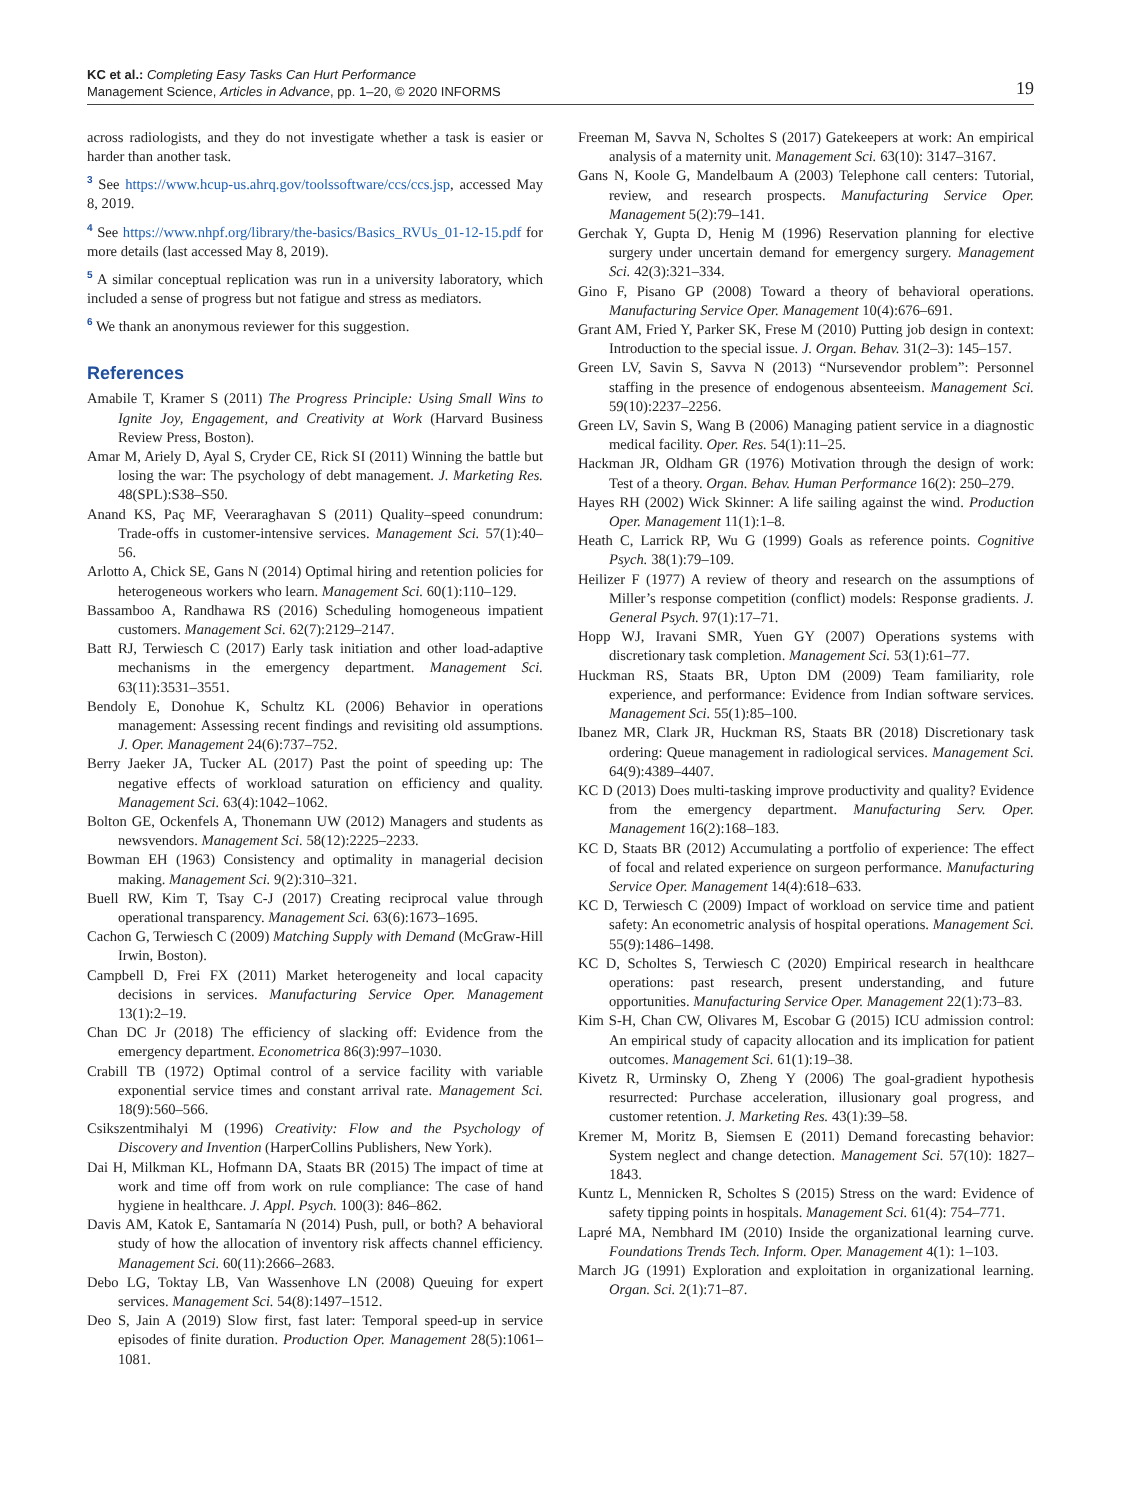KC et al.: Completing Easy Tasks Can Hurt Performance
Management Science, Articles in Advance, pp. 1–20, © 2020 INFORMS
19
across radiologists, and they do not investigate whether a task is easier or harder than another task.
<sup>3</sup> See https://www.hcup-us.ahrq.gov/toolssoftware/ccs/ccs.jsp, accessed May 8, 2019.
<sup>4</sup> See https://www.nhpf.org/library/the-basics/Basics_RVUs_01-12-15.pdf for more details (last accessed May 8, 2019).
<sup>5</sup> A similar conceptual replication was run in a university laboratory, which included a sense of progress but not fatigue and stress as mediators.
<sup>6</sup> We thank an anonymous reviewer for this suggestion.
References
Amabile T, Kramer S (2011) The Progress Principle: Using Small Wins to Ignite Joy, Engagement, and Creativity at Work (Harvard Business Review Press, Boston).
Amar M, Ariely D, Ayal S, Cryder CE, Rick SI (2011) Winning the battle but losing the war: The psychology of debt management. J. Marketing Res. 48(SPL):S38–S50.
Anand KS, Paç MF, Veeraraghavan S (2011) Quality–speed conundrum: Trade-offs in customer-intensive services. Management Sci. 57(1):40–56.
Arlotto A, Chick SE, Gans N (2014) Optimal hiring and retention policies for heterogeneous workers who learn. Management Sci. 60(1):110–129.
Bassamboo A, Randhawa RS (2016) Scheduling homogeneous impatient customers. Management Sci. 62(7):2129–2147.
Batt RJ, Terwiesch C (2017) Early task initiation and other load-adaptive mechanisms in the emergency department. Management Sci. 63(11):3531–3551.
Bendoly E, Donohue K, Schultz KL (2006) Behavior in operations management: Assessing recent findings and revisiting old assumptions. J. Oper. Management 24(6):737–752.
Berry Jaeker JA, Tucker AL (2017) Past the point of speeding up: The negative effects of workload saturation on efficiency and quality. Management Sci. 63(4):1042–1062.
Bolton GE, Ockenfels A, Thonemann UW (2012) Managers and students as newsvendors. Management Sci. 58(12):2225–2233.
Bowman EH (1963) Consistency and optimality in managerial decision making. Management Sci. 9(2):310–321.
Buell RW, Kim T, Tsay C-J (2017) Creating reciprocal value through operational transparency. Management Sci. 63(6):1673–1695.
Cachon G, Terwiesch C (2009) Matching Supply with Demand (McGraw-Hill Irwin, Boston).
Campbell D, Frei FX (2011) Market heterogeneity and local capacity decisions in services. Manufacturing Service Oper. Management 13(1):2–19.
Chan DC Jr (2018) The efficiency of slacking off: Evidence from the emergency department. Econometrica 86(3):997–1030.
Crabill TB (1972) Optimal control of a service facility with variable exponential service times and constant arrival rate. Management Sci. 18(9):560–566.
Csikszentmihalyi M (1996) Creativity: Flow and the Psychology of Discovery and Invention (HarperCollins Publishers, New York).
Dai H, Milkman KL, Hofmann DA, Staats BR (2015) The impact of time at work and time off from work on rule compliance: The case of hand hygiene in healthcare. J. Appl. Psych. 100(3): 846–862.
Davis AM, Katok E, Santamaría N (2014) Push, pull, or both? A behavioral study of how the allocation of inventory risk affects channel efficiency. Management Sci. 60(11):2666–2683.
Debo LG, Toktay LB, Van Wassenhove LN (2008) Queuing for expert services. Management Sci. 54(8):1497–1512.
Deo S, Jain A (2019) Slow first, fast later: Temporal speed-up in service episodes of finite duration. Production Oper. Management 28(5):1061–1081.
Freeman M, Savva N, Scholtes S (2017) Gatekeepers at work: An empirical analysis of a maternity unit. Management Sci. 63(10): 3147–3167.
Gans N, Koole G, Mandelbaum A (2003) Telephone call centers: Tutorial, review, and research prospects. Manufacturing Service Oper. Management 5(2):79–141.
Gerchak Y, Gupta D, Henig M (1996) Reservation planning for elective surgery under uncertain demand for emergency surgery. Management Sci. 42(3):321–334.
Gino F, Pisano GP (2008) Toward a theory of behavioral operations. Manufacturing Service Oper. Management 10(4):676–691.
Grant AM, Fried Y, Parker SK, Frese M (2010) Putting job design in context: Introduction to the special issue. J. Organ. Behav. 31(2–3): 145–157.
Green LV, Savin S, Savva N (2013) “Nursevendor problem”: Personnel staffing in the presence of endogenous absenteeism. Management Sci. 59(10):2237–2256.
Green LV, Savin S, Wang B (2006) Managing patient service in a diagnostic medical facility. Oper. Res. 54(1):11–25.
Hackman JR, Oldham GR (1976) Motivation through the design of work: Test of a theory. Organ. Behav. Human Performance 16(2): 250–279.
Hayes RH (2002) Wick Skinner: A life sailing against the wind. Production Oper. Management 11(1):1–8.
Heath C, Larrick RP, Wu G (1999) Goals as reference points. Cognitive Psych. 38(1):79–109.
Heilizer F (1977) A review of theory and research on the assumptions of Miller’s response competition (conflict) models: Response gradients. J. General Psych. 97(1):17–71.
Hopp WJ, Iravani SMR, Yuen GY (2007) Operations systems with discretionary task completion. Management Sci. 53(1):61–77.
Huckman RS, Staats BR, Upton DM (2009) Team familiarity, role experience, and performance: Evidence from Indian software services. Management Sci. 55(1):85–100.
Ibanez MR, Clark JR, Huckman RS, Staats BR (2018) Discretionary task ordering: Queue management in radiological services. Management Sci. 64(9):4389–4407.
KC D (2013) Does multi-tasking improve productivity and quality? Evidence from the emergency department. Manufacturing Serv. Oper. Management 16(2):168–183.
KC D, Staats BR (2012) Accumulating a portfolio of experience: The effect of focal and related experience on surgeon performance. Manufacturing Service Oper. Management 14(4):618–633.
KC D, Terwiesch C (2009) Impact of workload on service time and patient safety: An econometric analysis of hospital operations. Management Sci. 55(9):1486–1498.
KC D, Scholtes S, Terwiesch C (2020) Empirical research in healthcare operations: past research, present understanding, and future opportunities. Manufacturing Service Oper. Management 22(1):73–83.
Kim S-H, Chan CW, Olivares M, Escobar G (2015) ICU admission control: An empirical study of capacity allocation and its implication for patient outcomes. Management Sci. 61(1):19–38.
Kivetz R, Urminsky O, Zheng Y (2006) The goal-gradient hypothesis resurrected: Purchase acceleration, illusionary goal progress, and customer retention. J. Marketing Res. 43(1):39–58.
Kremer M, Moritz B, Siemsen E (2011) Demand forecasting behavior: System neglect and change detection. Management Sci. 57(10): 1827–1843.
Kuntz L, Mennicken R, Scholtes S (2015) Stress on the ward: Evidence of safety tipping points in hospitals. Management Sci. 61(4): 754–771.
Lapré MA, Nembhard IM (2010) Inside the organizational learning curve. Foundations Trends Tech. Inform. Oper. Management 4(1): 1–103.
March JG (1991) Exploration and exploitation in organizational learning. Organ. Sci. 2(1):71–87.